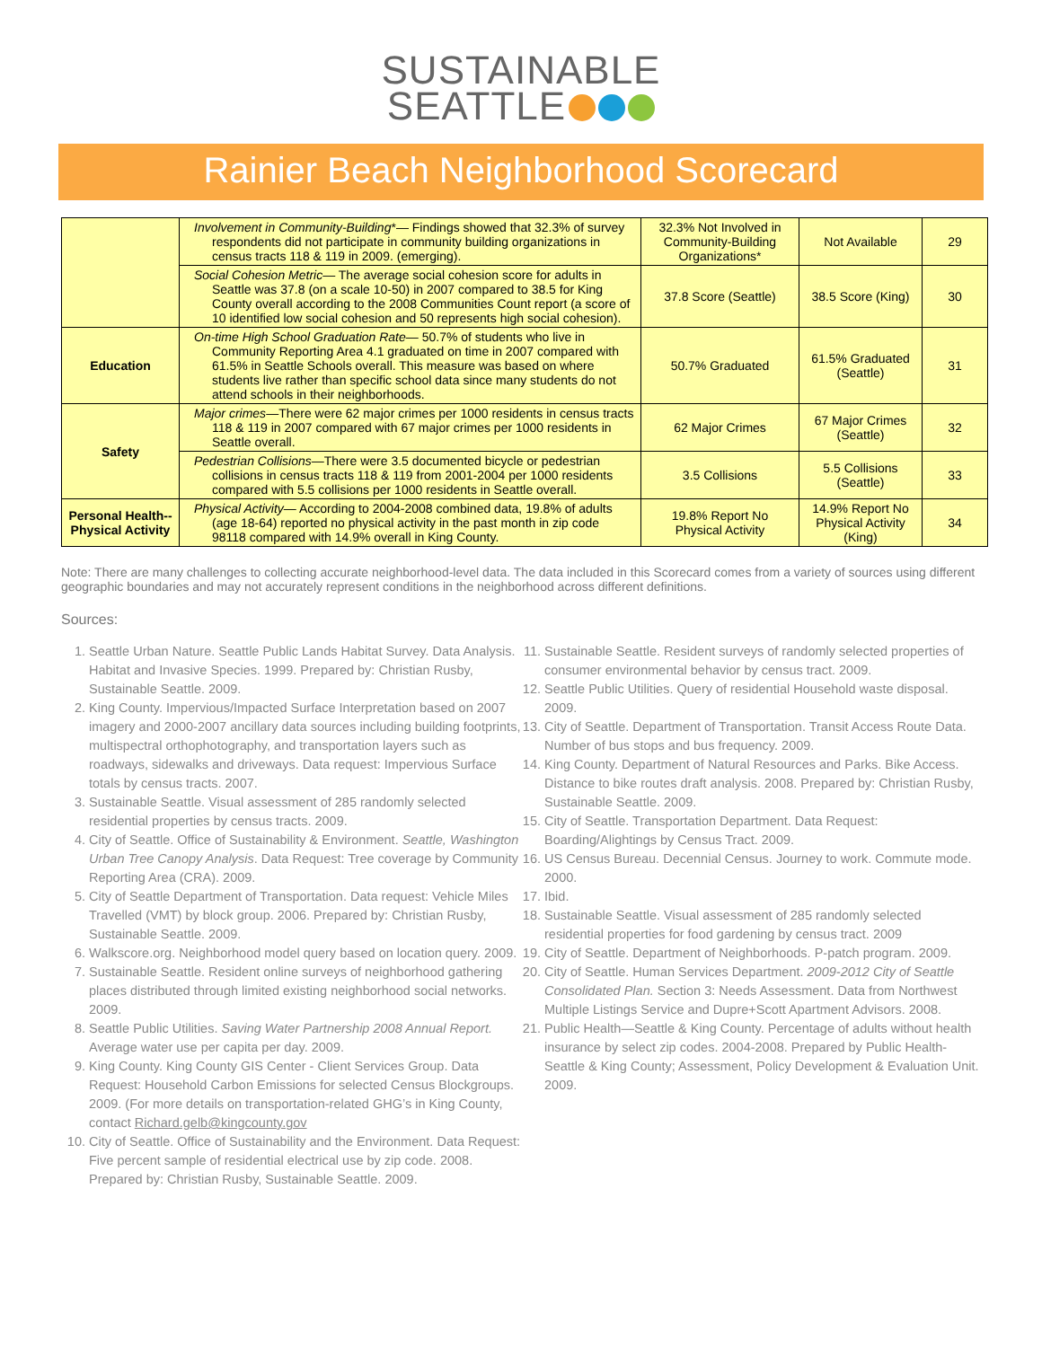SUSTAINABLE
SEATTLE
Rainier Beach Neighborhood Scorecard
| | Involvement in Community-Building *— Findings showed that 32.3% of survey respondents did not participate in community building organizations in census tracts 118 & 119 in 2009. (emerging). | 32.3% Not Involved in Community-Building Organizations* | Not Available | 29 |
| | Social Cohesion Metric — The average social cohesion score for adults in Seattle was 37.8 (on a scale 10-50) in 2007 compared to 38.5 for King County overall according to the 2008 Communities Count report (a score of 10 identified low social cohesion and 50 represents high social cohesion). | 37.8 Score (Seattle) | 38.5 Score (King) | 30 |
| Education | On-time High School Graduation Rate — 50.7% of students who live in Community Reporting Area 4.1 graduated on time in 2007 compared with 61.5% in Seattle Schools overall. This measure was based on where students live rather than specific school data since many students do not attend schools in their neighborhoods. | 50.7% Graduated | 61.5% Graduated (Seattle) | 31 |
| Safety | Major crimes —There were 62 major crimes per 1000 residents in census tracts 118 & 119 in 2007 compared with 67 major crimes per 1000 residents in Seattle overall. | 62 Major Crimes | 67 Major Crimes (Seattle) | 32 |
| | Pedestrian Collisions —There were 3.5 documented bicycle or pedestrian collisions in census tracts 118 & 119 from 2001-2004 per 1000 residents compared with 5.5 collisions per 1000 residents in Seattle overall. | 3.5 Collisions | 5.5 Collisions (Seattle) | 33 |
| Personal Health-- Physical Activity | Physical Activity — According to 2004-2008 combined data, 19.8% of adults (age 18-64) reported no physical activity in the past month in zip code 98118 compared with 14.9% overall in King County. | 19.8% Report No Physical Activity | 14.9% Report No Physical Activity (King) | 34 |
Note: There are many challenges to collecting accurate neighborhood-level data. The data included in this Scorecard comes from a variety of sources using different geographic boundaries and may not accurately represent conditions in the neighborhood across different definitions.
Sources:
1. Seattle Urban Nature. Seattle Public Lands Habitat Survey. Data Analysis. Habitat and Invasive Species. 1999. Prepared by: Christian Rusby, Sustainable Seattle. 2009.
2. King County. Impervious/Impacted Surface Interpretation based on 2007 imagery and 2000-2007 ancillary data sources including building footprints, multispectral orthophotography, and transportation layers such as roadways, sidewalks and driveways. Data request: Impervious Surface totals by census tracts. 2007.
3. Sustainable Seattle. Visual assessment of 285 randomly selected residential properties by census tracts. 2009.
4. City of Seattle. Office of Sustainability & Environment. Seattle, Washington Urban Tree Canopy Analysis. Data Request: Tree coverage by Community Reporting Area (CRA). 2009.
5. City of Seattle Department of Transportation. Data request: Vehicle Miles Travelled (VMT) by block group. 2006. Prepared by: Christian Rusby, Sustainable Seattle. 2009.
6. Walkscore.org. Neighborhood model query based on location query. 2009.
7. Sustainable Seattle. Resident online surveys of neighborhood gathering places distributed through limited existing neighborhood social networks. 2009.
8. Seattle Public Utilities. Saving Water Partnership 2008 Annual Report. Average water use per capita per day. 2009.
9. King County. King County GIS Center - Client Services Group. Data Request: Household Carbon Emissions for selected Census Blockgroups. 2009. (For more details on transportation-related GHG’s in King County, contact Richard.gelb@kingcounty.gov
10. City of Seattle. Office of Sustainability and the Environment. Data Request: Five percent sample of residential electrical use by zip code. 2008. Prepared by: Christian Rusby, Sustainable Seattle. 2009.
11. Sustainable Seattle. Resident surveys of randomly selected properties of consumer environmental behavior by census tract. 2009.
12. Seattle Public Utilities. Query of residential Household waste disposal. 2009.
13. City of Seattle. Department of Transportation. Transit Access Route Data. Number of bus stops and bus frequency. 2009.
14. King County. Department of Natural Resources and Parks. Bike Access. Distance to bike routes draft analysis. 2008. Prepared by: Christian Rusby, Sustainable Seattle. 2009.
15. City of Seattle. Transportation Department. Data Request: Boarding/Alightings by Census Tract. 2009.
16. US Census Bureau. Decennial Census. Journey to work. Commute mode. 2000.
17. Ibid.
18. Sustainable Seattle. Visual assessment of 285 randomly selected residential properties for food gardening by census tract. 2009
19. City of Seattle. Department of Neighborhoods. P-patch program. 2009.
20. City of Seattle. Human Services Department. 2009-2012 City of Seattle Consolidated Plan. Section 3: Needs Assessment. Data from Northwest Multiple Listings Service and Dupre+Scott Apartment Advisors. 2008.
21. Public Health—Seattle & King County. Percentage of adults without health insurance by select zip codes. 2004-2008. Prepared by Public Health-Seattle & King County; Assessment, Policy Development & Evaluation Unit. 2009.